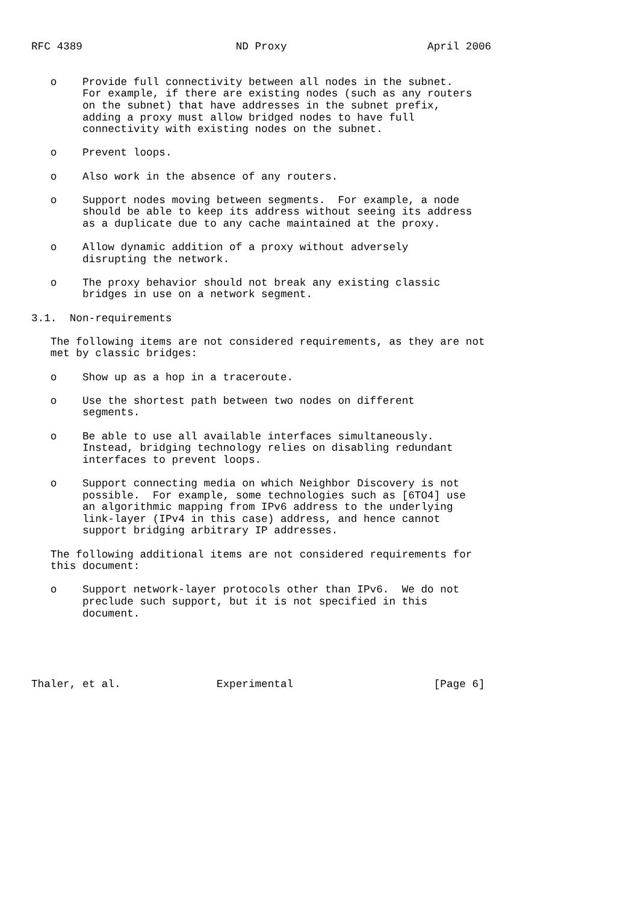RFC 4389                        ND Proxy                      April 2006


   o    Provide full connectivity between all nodes in the subnet.
        For example, if there are existing nodes (such as any routers
        on the subnet) that have addresses in the subnet prefix,
        adding a proxy must allow bridged nodes to have full
        connectivity with existing nodes on the subnet.

   o    Prevent loops.

   o    Also work in the absence of any routers.

   o    Support nodes moving between segments.  For example, a node
        should be able to keep its address without seeing its address
        as a duplicate due to any cache maintained at the proxy.

   o    Allow dynamic addition of a proxy without adversely
        disrupting the network.

   o    The proxy behavior should not break any existing classic
        bridges in use on a network segment.

3.1.  Non-requirements

   The following items are not considered requirements, as they are not
   met by classic bridges:

   o    Show up as a hop in a traceroute.

   o    Use the shortest path between two nodes on different
        segments.

   o    Be able to use all available interfaces simultaneously.
        Instead, bridging technology relies on disabling redundant
        interfaces to prevent loops.

   o    Support connecting media on which Neighbor Discovery is not
        possible.  For example, some technologies such as [6TO4] use
        an algorithmic mapping from IPv6 address to the underlying
        link-layer (IPv4 in this case) address, and hence cannot
        support bridging arbitrary IP addresses.

   The following additional items are not considered requirements for
   this document:

   o    Support network-layer protocols other than IPv6.  We do not
        preclude such support, but it is not specified in this
        document.





Thaler, et al.               Experimental                      [Page 6]